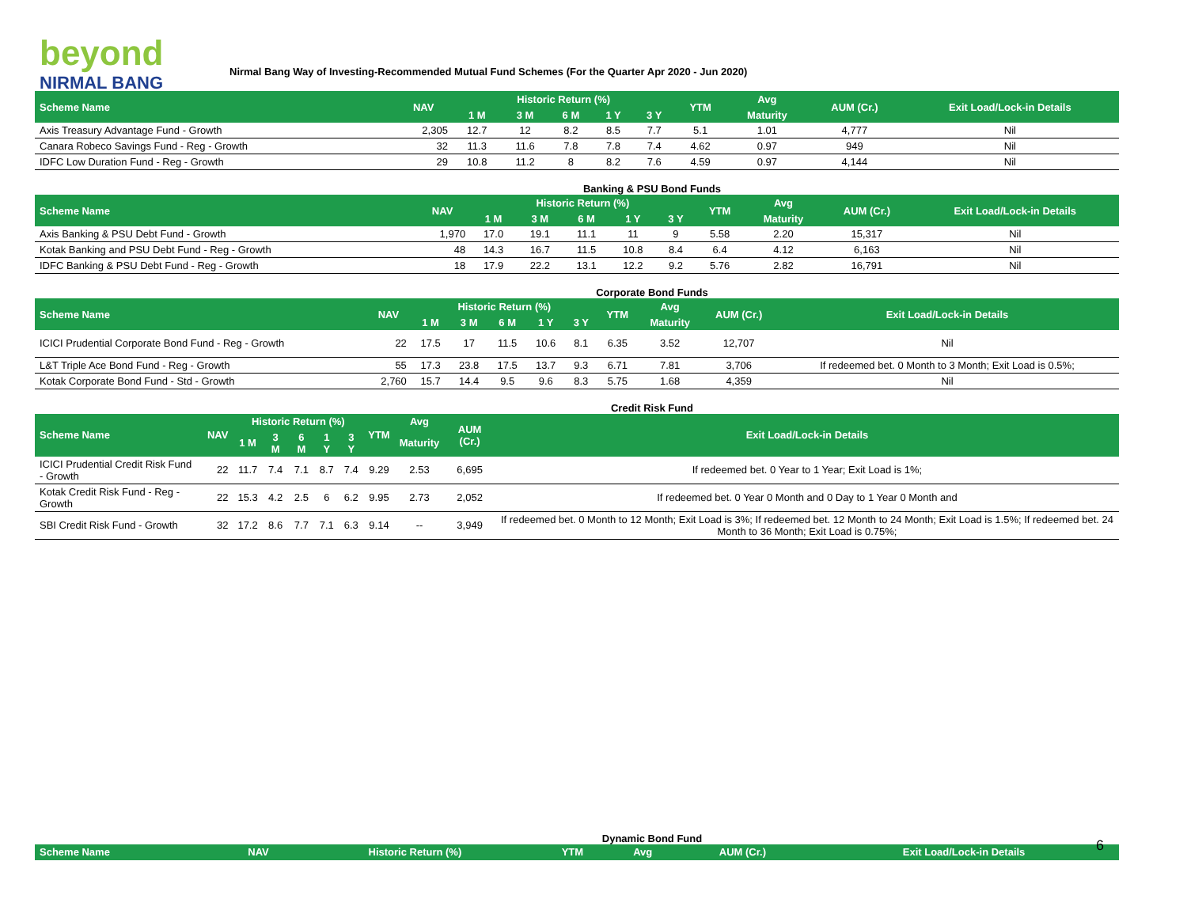beyond
NIRMAL BANG
Nirmal Bang Way of Investing-Recommended Mutual Fund Schemes (For the Quarter Apr 2020 - Jun 2020)
| Scheme Name | NAV | Historic Return (%) | | | | | YTM | Avg | AUM (Cr.) | Exit Load/Lock-in Details |
| --- | --- | --- | --- | --- | --- | --- | --- | --- | --- | --- |
| | | 1 M | 3 M | 6 M | 1 Y | 3 Y | | Maturity | | |
| Axis Treasury Advantage Fund - Growth | 2,305 | 12.7 | 12 | 8.2 | 8.5 | 7.7 | 5.1 | 1.01 | 4,777 | Nil |
| Canara Robeco Savings Fund - Reg - Growth | 32 | 11.3 | 11.6 | 7.8 | 7.8 | 7.4 | 4.62 | 0.97 | 949 | Nil |
| IDFC Low Duration Fund - Reg - Growth | 29 | 10.8 | 11.2 | 8 | 8.2 | 7.6 | 4.59 | 0.97 | 4,144 | Nil |
Banking & PSU Bond Funds
| Scheme Name | NAV | Historic Return (%) | | | | | YTM | Avg | AUM (Cr.) | Exit Load/Lock-in Details |
| --- | --- | --- | --- | --- | --- | --- | --- | --- | --- | --- |
| | | 1 M | 3 M | 6 M | 1 Y | 3 Y | | Maturity | | |
| Axis Banking & PSU Debt Fund - Growth | 1,970 | 17.0 | 19.1 | 11.1 | 11 | 9 | 5.58 | 2.20 | 15,317 | Nil |
| Kotak Banking and PSU Debt Fund - Reg - Growth | 48 | 14.3 | 16.7 | 11.5 | 10.8 | 8.4 | 6.4 | 4.12 | 6,163 | Nil |
| IDFC Banking & PSU Debt Fund - Reg - Growth | 18 | 17.9 | 22.2 | 13.1 | 12.2 | 9.2 | 5.76 | 2.82 | 16,791 | Nil |
Corporate Bond Funds
| Scheme Name | NAV | Historic Return (%) | | | | | YTM | Avg | AUM (Cr.) | Exit Load/Lock-in Details |
| --- | --- | --- | --- | --- | --- | --- | --- | --- | --- | --- |
| | | 1 M | 3 M | 6 M | 1 Y | 3 Y | | Maturity | | |
| ICICI Prudential Corporate Bond Fund - Reg - Growth | 22 | 17.5 | 17 | 11.5 | 10.6 | 8.1 | 6.35 | 3.52 | 12,707 | Nil |
| L&T Triple Ace Bond Fund - Reg - Growth | 55 | 17.3 | 23.8 | 17.5 | 13.7 | 9.3 | 6.71 | 7.81 | 3,706 | If redeemed bet. 0 Month to 3 Month; Exit Load is 0.5%; |
| Kotak Corporate Bond Fund - Std - Growth | 2,760 | 15.7 | 14.4 | 9.5 | 9.6 | 8.3 | 5.75 | 1.68 | 4,359 | Nil |
Credit Risk Fund
| Scheme Name | NAV | Historic Return (%) | | | | | YTM | Avg | AUM (Cr.) | Exit Load/Lock-in Details |
| --- | --- | --- | --- | --- | --- | --- | --- | --- | --- | --- |
| | | 1 M | 3 M | 6 M | 1 Y | 3 Y | | Maturity | | |
| ICICI Prudential Credit Risk Fund - Growth | 22 | 11.7 | 7.4 | 7.1 | 8.7 | 7.4 | 9.29 | 2.53 | 6,695 | If redeemed bet. 0 Year to 1 Year; Exit Load is 1%; |
| Kotak Credit Risk Fund - Reg - Growth | 22 | 15.3 | 4.2 | 2.5 | 6 | 6.2 | 9.95 | 2.73 | 2,052 | If redeemed bet. 0 Year 0 Month and 0 Day to 1 Year 0 Month and |
| SBI Credit Risk Fund - Growth | 32 | 17.2 | 8.6 | 7.7 | 7.1 | 6.3 | 9.14 | -- | 3,949 | If redeemed bet. 0 Month to 12 Month; Exit Load is 3%; If redeemed bet. 12 Month to 24 Month; Exit Load is 1.5%; If redeemed bet. 24 Month to 36 Month; Exit Load is 0.75%; |
Dynamic Bond Fund
| Scheme Name | NAV | Historic Return (%) | YTM | Avg | AUM (Cr.) | Exit Load/Lock-in Details |
| --- | --- | --- | --- | --- | --- | --- |
6